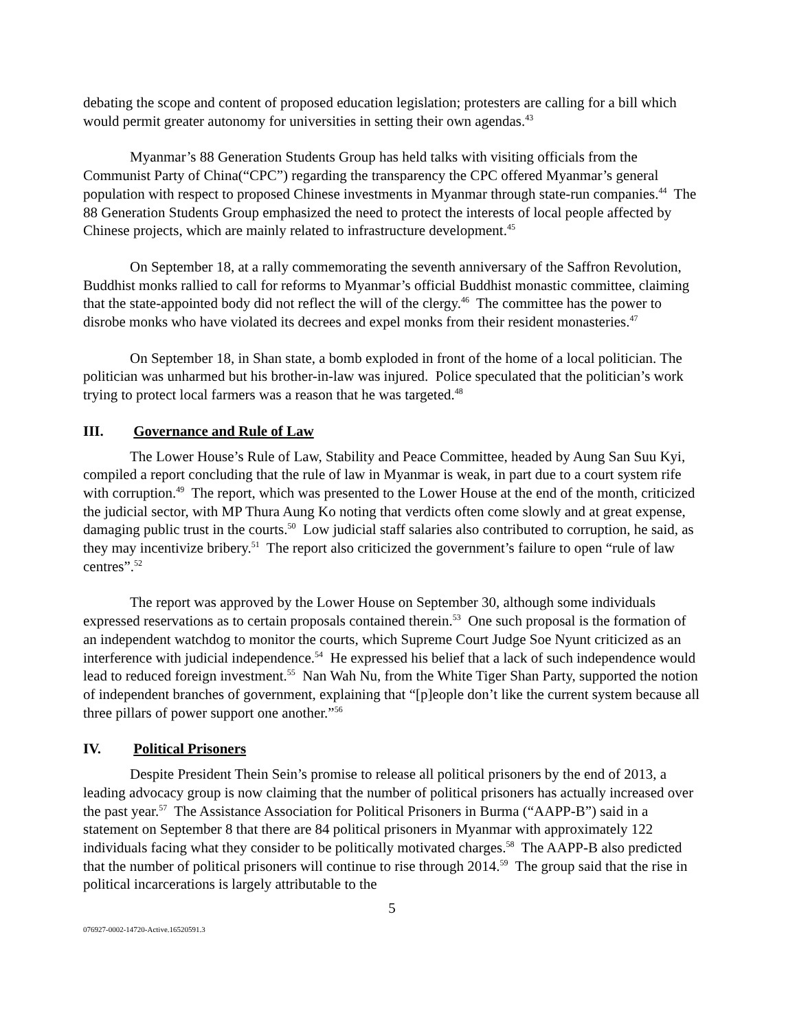debating the scope and content of proposed education legislation; protesters are calling for a bill which would permit greater autonomy for universities in setting their own agendas.<sup>43</sup>
Myanmar’s 88 Generation Students Group has held talks with visiting officials from the Communist Party of China(“CPC”) regarding the transparency the CPC offered Myanmar’s general population with respect to proposed Chinese investments in Myanmar through state-run companies.<sup>44</sup> The 88 Generation Students Group emphasized the need to protect the interests of local people affected by Chinese projects, which are mainly related to infrastructure development.<sup>45</sup>
On September 18, at a rally commemorating the seventh anniversary of the Saffron Revolution, Buddhist monks rallied to call for reforms to Myanmar’s official Buddhist monastic committee, claiming that the state-appointed body did not reflect the will of the clergy.<sup>46</sup> The committee has the power to disrobe monks who have violated its decrees and expel monks from their resident monasteries.<sup>47</sup>
On September 18, in Shan state, a bomb exploded in front of the home of a local politician. The politician was unharmed but his brother-in-law was injured. Police speculated that the politician’s work trying to protect local farmers was a reason that he was targeted.<sup>48</sup>
III. Governance and Rule of Law
The Lower House’s Rule of Law, Stability and Peace Committee, headed by Aung San Suu Kyi, compiled a report concluding that the rule of law in Myanmar is weak, in part due to a court system rife with corruption.<sup>49</sup> The report, which was presented to the Lower House at the end of the month, criticized the judicial sector, with MP Thura Aung Ko noting that verdicts often come slowly and at great expense, damaging public trust in the courts.<sup>50</sup> Low judicial staff salaries also contributed to corruption, he said, as they may incentivize bribery.<sup>51</sup> The report also criticized the government’s failure to open “rule of law centres”.<sup>52</sup>
The report was approved by the Lower House on September 30, although some individuals expressed reservations as to certain proposals contained therein.<sup>53</sup> One such proposal is the formation of an independent watchdog to monitor the courts, which Supreme Court Judge Soe Nyunt criticized as an interference with judicial independence.<sup>54</sup> He expressed his belief that a lack of such independence would lead to reduced foreign investment.<sup>55</sup> Nan Wah Nu, from the White Tiger Shan Party, supported the notion of independent branches of government, explaining that “[p]eople don’t like the current system because all three pillars of power support one another.”<sup>56</sup>
IV. Political Prisoners
Despite President Thein Sein’s promise to release all political prisoners by the end of 2013, a leading advocacy group is now claiming that the number of political prisoners has actually increased over the past year.<sup>57</sup> The Assistance Association for Political Prisoners in Burma (“AAPP-B”) said in a statement on September 8 that there are 84 political prisoners in Myanmar with approximately 122 individuals facing what they consider to be politically motivated charges.<sup>58</sup> The AAPP-B also predicted that the number of political prisoners will continue to rise through 2014.<sup>59</sup> The group said that the rise in political incarcerations is largely attributable to the
5
076927-0002-14720-Active.16520591.3